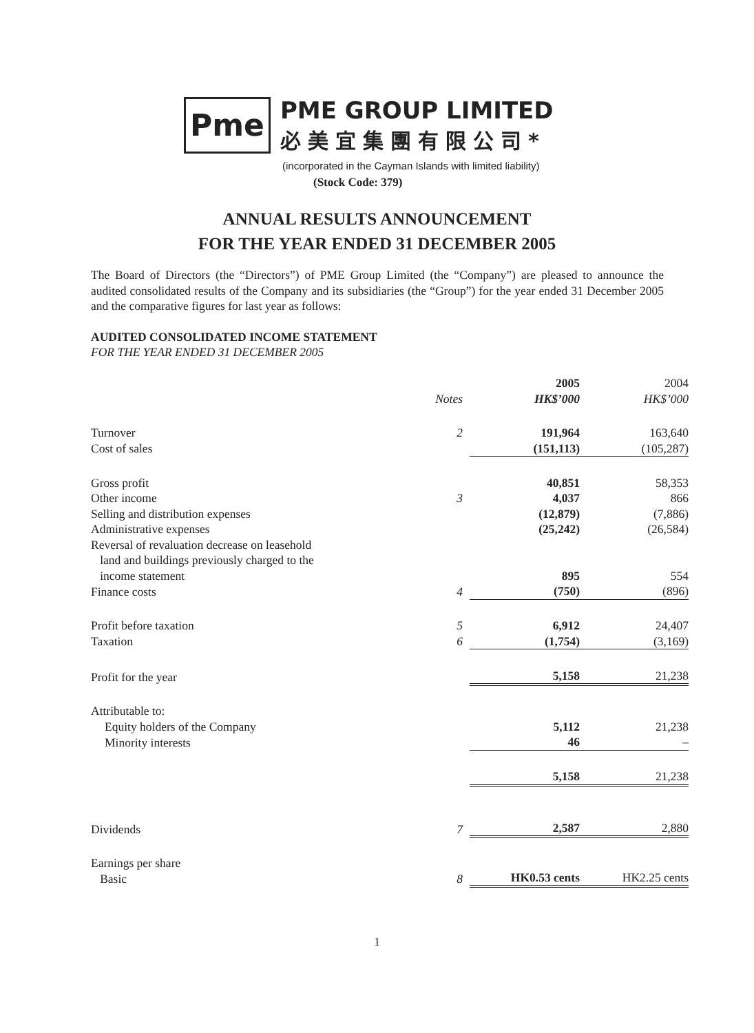Pme
PME GROUP LIMITED
必美宜集團有限公司*
(incorporated in the Cayman Islands with limited liability)
(Stock Code: 379)
ANNUAL RESULTS ANNOUNCEMENT
FOR THE YEAR ENDED 31 DECEMBER 2005
The Board of Directors (the “Directors”) of PME Group Limited (the “Company”) are pleased to announce the audited consolidated results of the Company and its subsidiaries (the “Group”) for the year ended 31 December 2005 and the comparative figures for last year as follows:
AUDITED CONSOLIDATED INCOME STATEMENT
FOR THE YEAR ENDED 31 DECEMBER 2005
| | Notes | 2005 HK$’000 | 2004 HK$’000 |
| --- | --- | --- | --- |
| Turnover | 2 | 191,964 | 163,640 |
| Cost of sales | | (151,113) | (105,287) |
| Gross profit | | 40,851 | 58,353 |
| Other income | 3 | 4,037 | 866 |
| Selling and distribution expenses | | (12,879) | (7,886) |
| Administrative expenses | | (25,242) | (26,584) |
| Reversal of revaluation decrease on leasehold land and buildings previously charged to the income statement | | 895 | 554 |
| Finance costs | 4 | (750) | (896) |
| Profit before taxation | 5 | 6,912 | 24,407 |
| Taxation | 6 | (1,754) | (3,169) |
| Profit for the year | | 5,158 | 21,238 |
| Attributable to: | | | |
| Equity holders of the Company | | 5,112 | 21,238 |
| Minority interests | | 46 | – |
| | | 5,158 | 21,238 |
| Dividends | 7 | 2,587 | 2,880 |
| Earnings per share Basic | 8 | HK0.53 cents | HK2.25 cents |
1